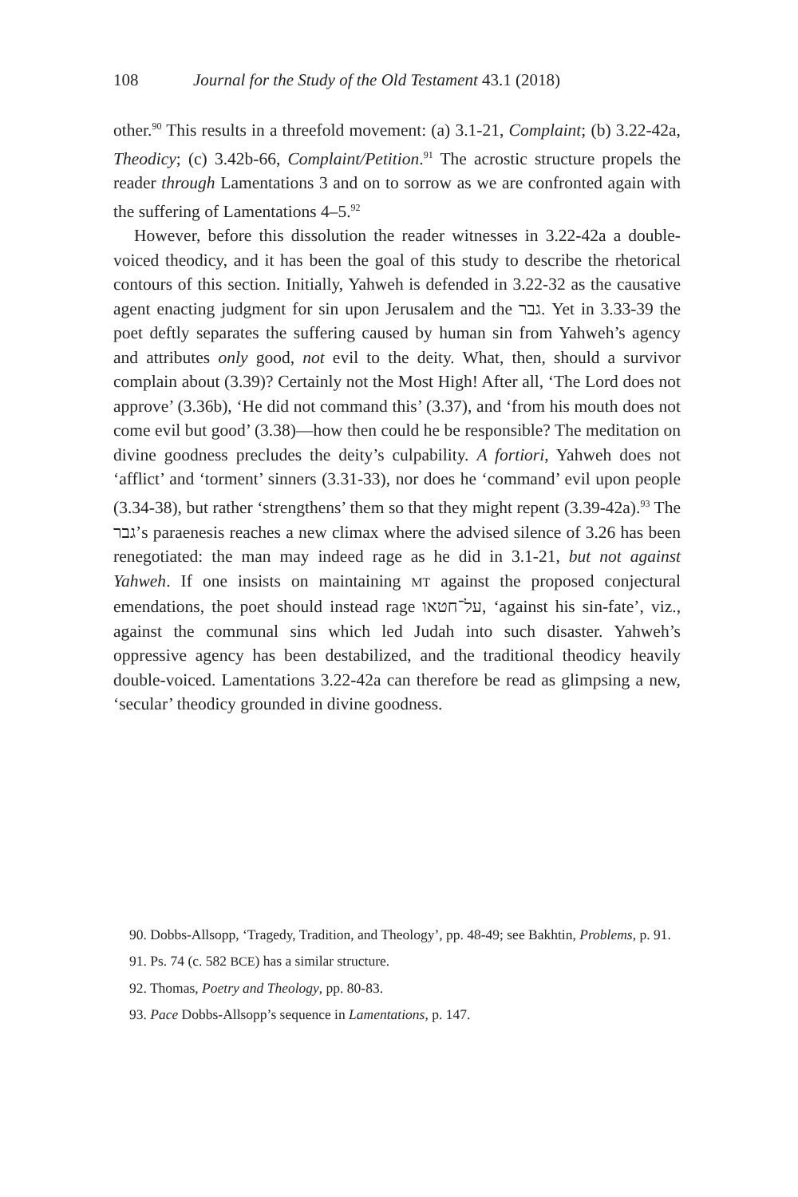108 Journal for the Study of the Old Testament 43.1 (2018)
other.<sup>90</sup> This results in a threefold movement: (a) 3.1-21, Complaint; (b) 3.22-42a, Theodicy; (c) 3.42b-66, Complaint/Petition.<sup>91</sup> The acrostic structure propels the reader through Lamentations 3 and on to sorrow as we are confronted again with the suffering of Lamentations 4–5.<sup>92</sup>
However, before this dissolution the reader witnesses in 3.22-42a a double-voiced theodicy, and it has been the goal of this study to describe the rhetorical contours of this section. Initially, Yahweh is defended in 3.22-32 as the causative agent enacting judgment for sin upon Jerusalem and the גבר. Yet in 3.33-39 the poet deftly separates the suffering caused by human sin from Yahweh’s agency and attributes only good, not evil to the deity. What, then, should a survivor complain about (3.39)? Certainly not the Most High! After all, ‘The Lord does not approve’ (3.36b), ‘He did not command this’ (3.37), and ‘from his mouth does not come evil but good’ (3.38)—how then could he be responsible? The meditation on divine goodness precludes the deity’s culpability. A fortiori, Yahweh does not ‘afflict’ and ‘torment’ sinners (3.31-33), nor does he ‘command’ evil upon people (3.34-38), but rather ‘strengthens’ them so that they might repent (3.39-42a).<sup>93</sup> The גבר’s paraenesis reaches a new climax where the advised silence of 3.26 has been renegotiated: the man may indeed rage as he did in 3.1-21, but not against Yahweh. If one insists on maintaining MT against the proposed conjectural emendations, the poet should instead rage על־חטאו, ‘against his sin-fate’, viz., against the communal sins which led Judah into such disaster. Yahweh’s oppressive agency has been destabilized, and the traditional theodicy heavily double-voiced. Lamentations 3.22-42a can therefore be read as glimpsing a new, ‘secular’ theodicy grounded in divine goodness.
90. Dobbs-Allsopp, ‘Tragedy, Tradition, and Theology’, pp. 48-49; see Bakhtin, Problems, p. 91.
91. Ps. 74 (c. 582 BCE) has a similar structure.
92. Thomas, Poetry and Theology, pp. 80-83.
93. Pace Dobbs-Allsopp’s sequence in Lamentations, p. 147.